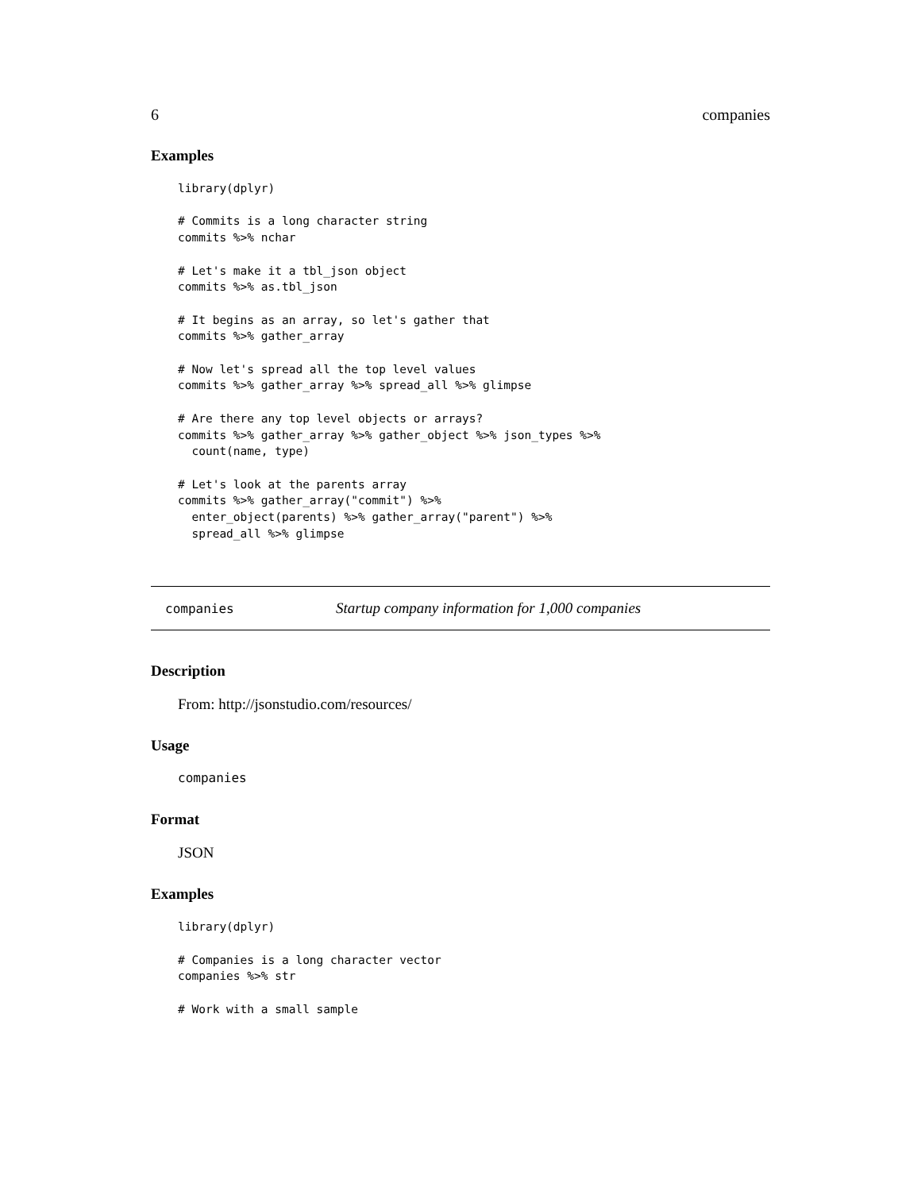6 companies
Examples
library(dplyr)

# Commits is a long character string
commits %>% nchar

# Let's make it a tbl_json object
commits %>% as.tbl_json

# It begins as an array, so let's gather that
commits %>% gather_array

# Now let's spread all the top level values
commits %>% gather_array %>% spread_all %>% glimpse

# Are there any top level objects or arrays?
commits %>% gather_array %>% gather_object %>% json_types %>%
  count(name, type)

# Let's look at the parents array
commits %>% gather_array("commit") %>%
  enter_object(parents) %>% gather_array("parent") %>%
  spread_all %>% glimpse
companies Startup company information for 1,000 companies
Description
From: http://jsonstudio.com/resources/
Usage
companies
Format
JSON
Examples
library(dplyr)

# Companies is a long character vector
companies %>% str

# Work with a small sample